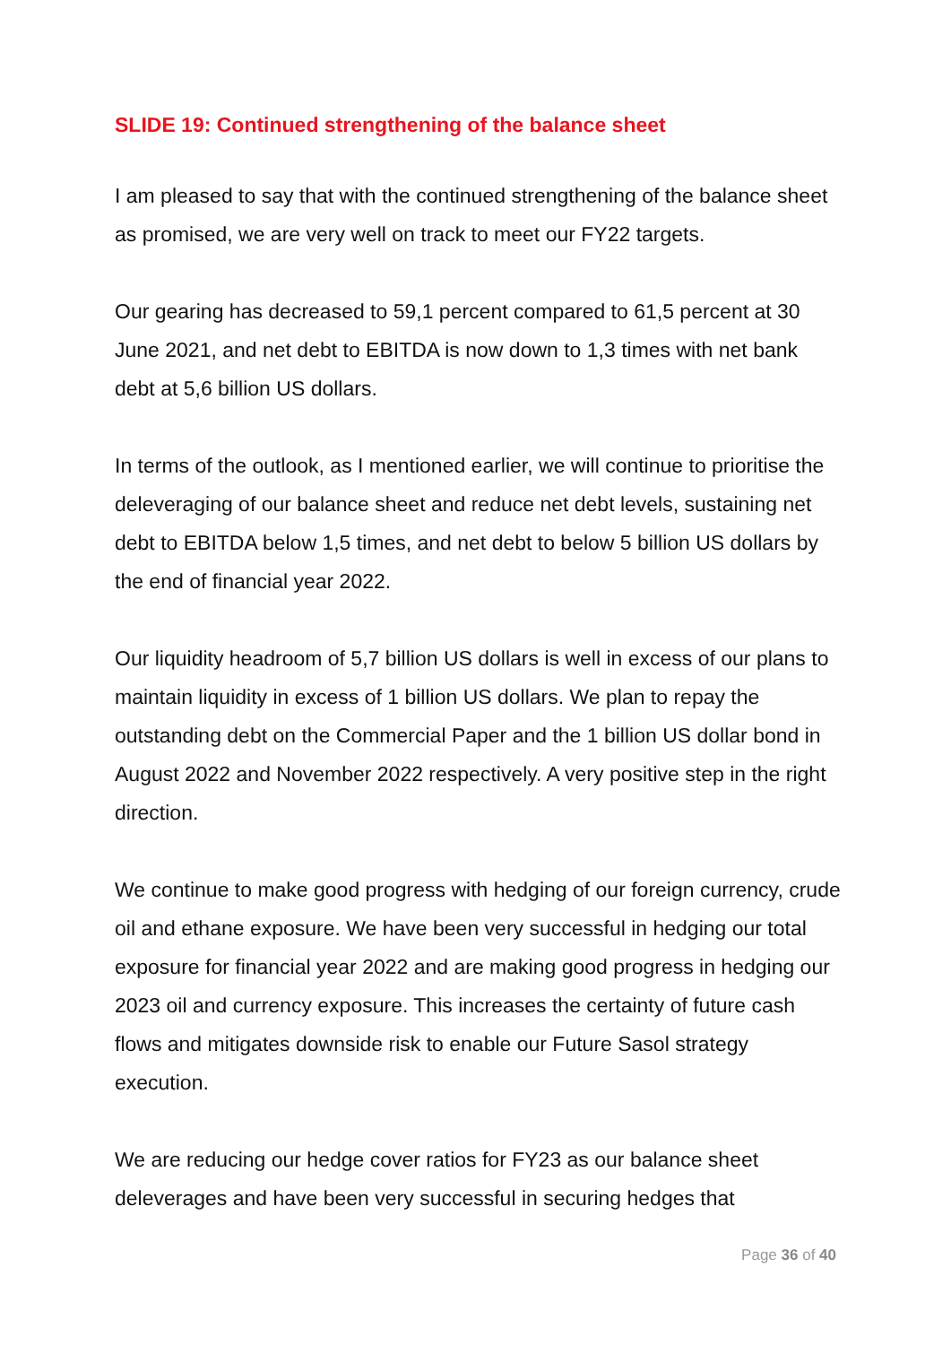SLIDE 19: Continued strengthening of the balance sheet
I am pleased to say that with the continued strengthening of the balance sheet as promised, we are very well on track to meet our FY22 targets.
Our gearing has decreased to 59,1 percent compared to 61,5 percent at 30 June 2021, and net debt to EBITDA is now down to 1,3 times with net bank debt at 5,6 billion US dollars.
In terms of the outlook, as I mentioned earlier, we will continue to prioritise the deleveraging of our balance sheet and reduce net debt levels, sustaining net debt to EBITDA below 1,5 times, and net debt to below 5 billion US dollars by the end of financial year 2022.
Our liquidity headroom of 5,7 billion US dollars is well in excess of our plans to maintain liquidity in excess of 1 billion US dollars. We plan to repay the outstanding debt on the Commercial Paper and the 1 billion US dollar bond in August 2022 and November 2022 respectively. A very positive step in the right direction.
We continue to make good progress with hedging of our foreign currency, crude oil and ethane exposure. We have been very successful in hedging our total exposure for financial year 2022 and are making good progress in hedging our 2023 oil and currency exposure. This increases the certainty of future cash flows and mitigates downside risk to enable our Future Sasol strategy execution.
We are reducing our hedge cover ratios for FY23 as our balance sheet deleverages and have been very successful in securing hedges that
Page 36 of 40